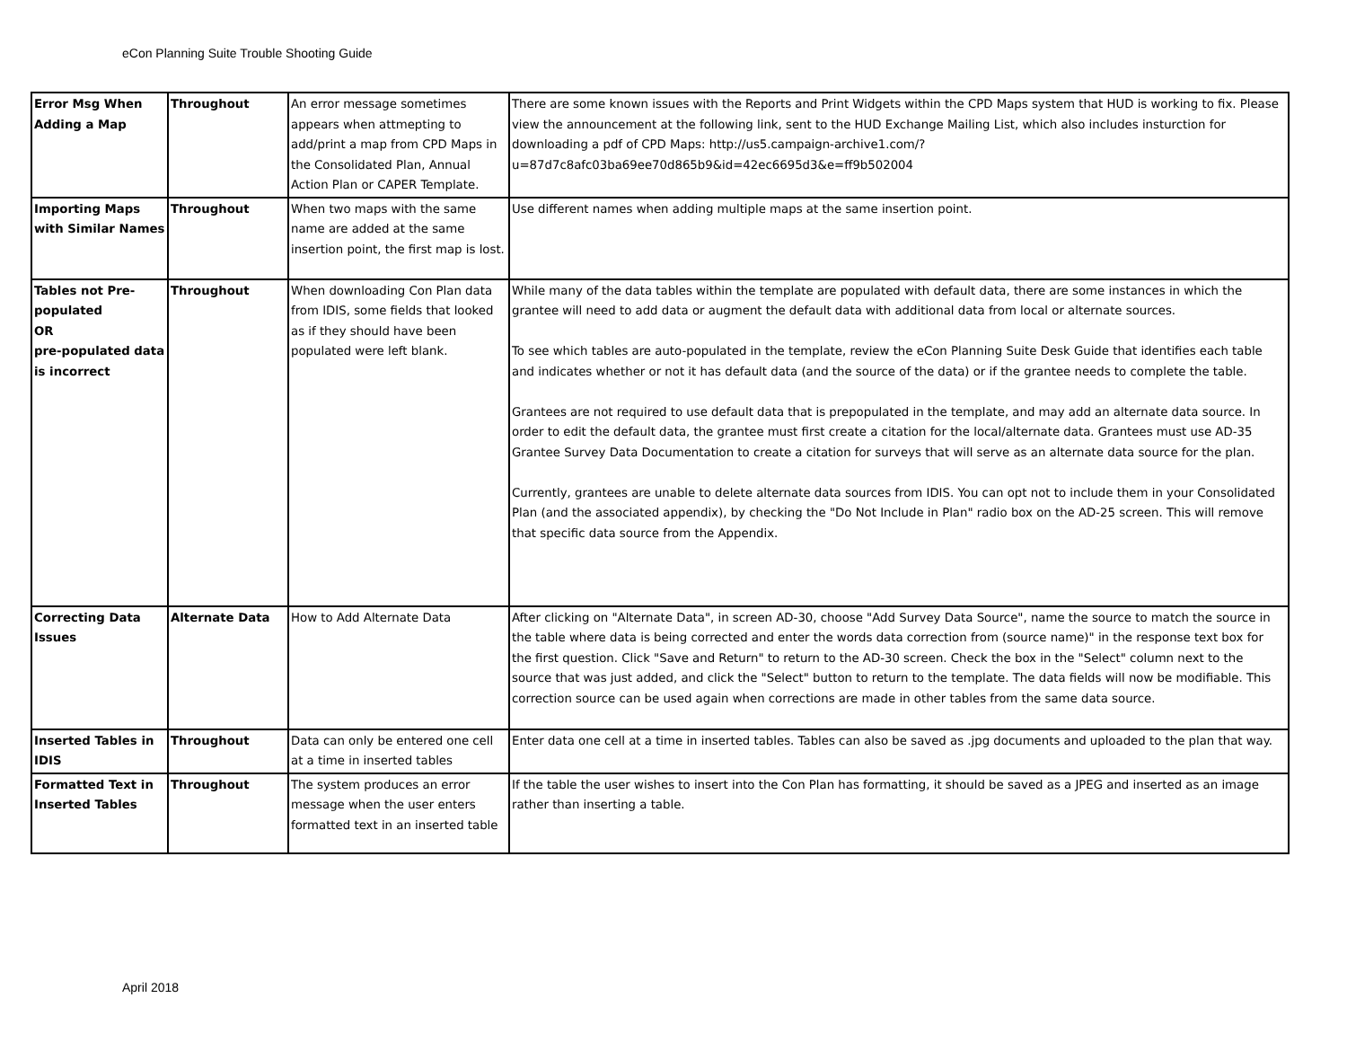eCon Planning Suite Trouble Shooting Guide
| Error Msg When Adding a Map | Throughout | An error message sometimes appears when attmepting to add/print a map from CPD Maps in the Consolidated Plan, Annual Action Plan or CAPER Template. | There are some known issues with the Reports and Print Widgets within the CPD Maps system that HUD is working to fix. Please view the announcement at the following link, sent to the HUD Exchange Mailing List, which also includes insturction for downloading a pdf of CPD Maps: http://us5.campaign-archive1.com/?u=87d7c8afc03ba69ee70d865b9&id=42ec6695d3&e=ff9b502004 |
| Importing Maps with Similar Names | Throughout | When two maps with the same name are added at the same insertion point, the first map is lost. | Use different names when adding multiple maps at the same insertion point. |
| Tables not Pre-populated OR pre-populated data is incorrect | Throughout | When downloading Con Plan data from IDIS, some fields that looked as if they should have been populated were left blank. | While many of the data tables within the template are populated with default data, there are some instances in which the grantee will need to add data or augment the default data with additional data from local or alternate sources. To see which tables are auto-populated in the template, review the eCon Planning Suite Desk Guide that identifies each table and indicates whether or not it has default data (and the source of the data) or if the grantee needs to complete the table. Grantees are not required to use default data that is prepopulated in the template, and may add an alternate data source. In order to edit the default data, the grantee must first create a citation for the local/alternate data. Grantees must use AD-35 Grantee Survey Data Documentation to create a citation for surveys that will serve as an alternate data source for the plan. Currently, grantees are unable to delete alternate data sources from IDIS. You can opt not to include them in your Consolidated Plan (and the associated appendix), by checking the "Do Not Include in Plan" radio box on the AD-25 screen. This will remove that specific data source from the Appendix. |
| Correcting Data Issues | Alternate Data | How to Add Alternate Data | After clicking on "Alternate Data", in screen AD-30, choose "Add Survey Data Source", name the source to match the source in the table where data is being corrected and enter the words data correction from (source name)" in the response text box for the first question. Click "Save and Return" to return to the AD-30 screen. Check the box in the "Select" column next to the source that was just added, and click the "Select" button to return to the template. The data fields will now be modifiable. This correction source can be used again when corrections are made in other tables from the same data source. |
| Inserted Tables in IDIS | Throughout | Data can only be entered one cell at a time in inserted tables | Enter data one cell at a time in inserted tables. Tables can also be saved as .jpg documents and uploaded to the plan that way. |
| Formatted Text in Inserted Tables | Throughout | The system produces an error message when the user enters formatted text in an inserted table | If the table the user wishes to insert into the Con Plan has formatting, it should be saved as a JPEG and inserted as an image rather than inserting a table. |
April 2018